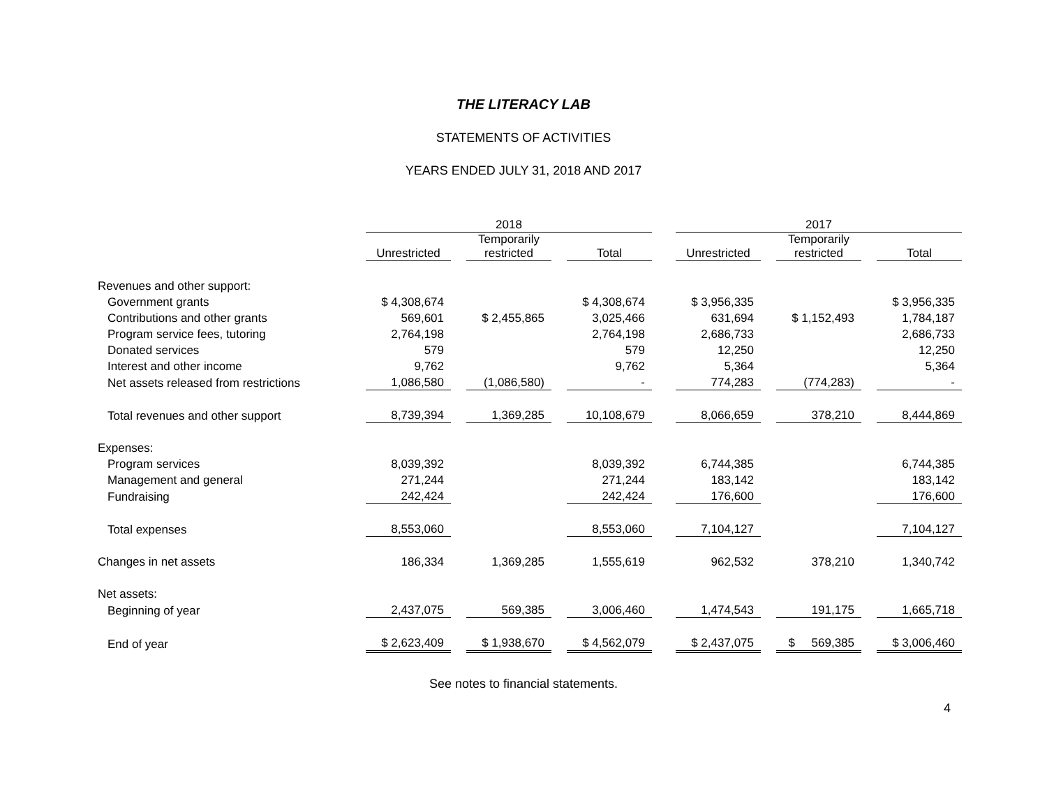THE LITERACY LAB
STATEMENTS OF ACTIVITIES
YEARS ENDED JULY 31, 2018 AND 2017
| | 2018 | | | | | | 2017 | | | | |
| --- | --- | --- | --- | --- | --- | --- | --- | --- | --- | --- | --- |
| | Unrestricted | | Temporarily restricted | | Total | | Unrestricted | | Temporarily restricted | | Total |
| Revenues and other support: | | | | | | | | | | | |
| Government grants | $ 4,308,674 | | | | $ 4,308,674 | | $ 3,956,335 | | | | $ 3,956,335 |
| Contributions and other grants | 569,601 | | $ 2,455,865 | | 3,025,466 | | 631,694 | | $ 1,152,493 | | 1,784,187 |
| Program service fees, tutoring | 2,764,198 | | | | 2,764,198 | | 2,686,733 | | | | 2,686,733 |
| Donated services | 579 | | | | 579 | | 12,250 | | | | 12,250 |
| Interest and other income | 9,762 | | | | 9,762 | | 5,364 | | | | 5,364 |
| Net assets released from restrictions | 1,086,580 | | (1,086,580) | | - | | 774,283 | | (774,283) | | - |
| Total revenues and other support | 8,739,394 | | 1,369,285 | | 10,108,679 | | 8,066,659 | | 378,210 | | 8,444,869 |
| Expenses: | | | | | | | | | | | |
| Program services | 8,039,392 | | | | 8,039,392 | | 6,744,385 | | | | 6,744,385 |
| Management and general | 271,244 | | | | 271,244 | | 183,142 | | | | 183,142 |
| Fundraising | 242,424 | | | | 242,424 | | 176,600 | | | | 176,600 |
| Total expenses | 8,553,060 | | | | 8,553,060 | | 7,104,127 | | | | 7,104,127 |
| Changes in net assets | 186,334 | | 1,369,285 | | 1,555,619 | | 962,532 | | 378,210 | | 1,340,742 |
| Net assets: | | | | | | | | | | | |
| Beginning of year | 2,437,075 | | 569,385 | | 3,006,460 | | 1,474,543 | | 191,175 | | 1,665,718 |
| End of year | $ 2,623,409 | | $ 1,938,670 | | $ 4,562,079 | | $ 2,437,075 | | $ 569,385 | | $ 3,006,460 |
See notes to financial statements.
4